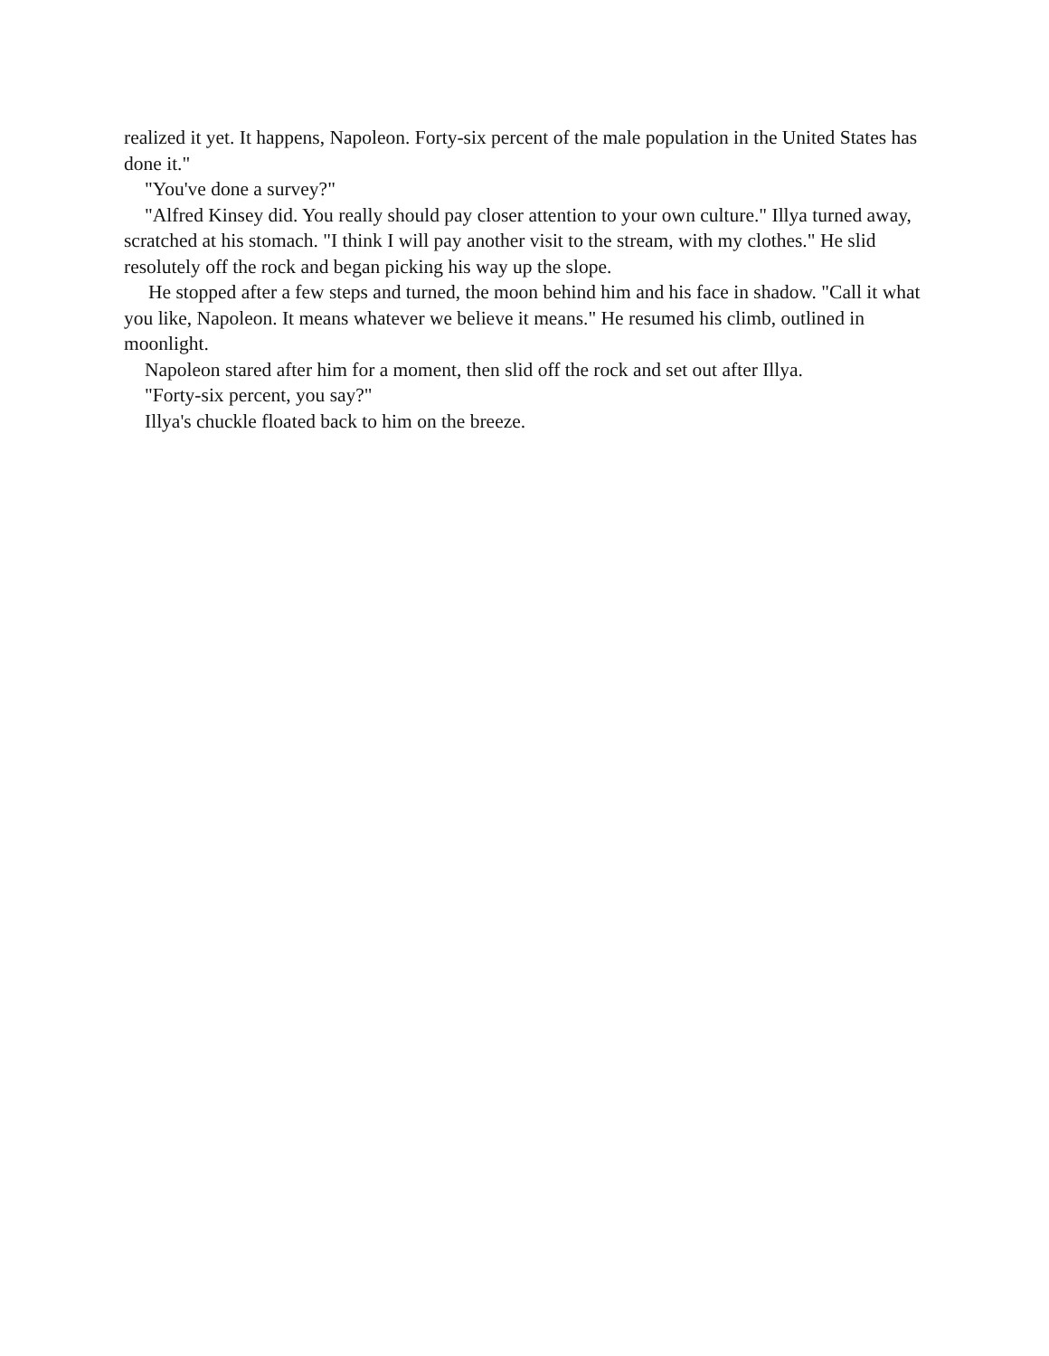realized it yet. It happens, Napoleon. Forty-six percent of the male population in the United States has done it."
"You've done a survey?"
"Alfred Kinsey did. You really should pay closer attention to your own culture." Illya turned away, scratched at his stomach. "I think I will pay another visit to the stream, with my clothes." He slid resolutely off the rock and began picking his way up the slope.
He stopped after a few steps and turned, the moon behind him and his face in shadow. "Call it what you like, Napoleon. It means whatever we believe it means." He resumed his climb, outlined in moonlight.
Napoleon stared after him for a moment, then slid off the rock and set out after Illya.
"Forty-six percent, you say?"
Illya's chuckle floated back to him on the breeze.